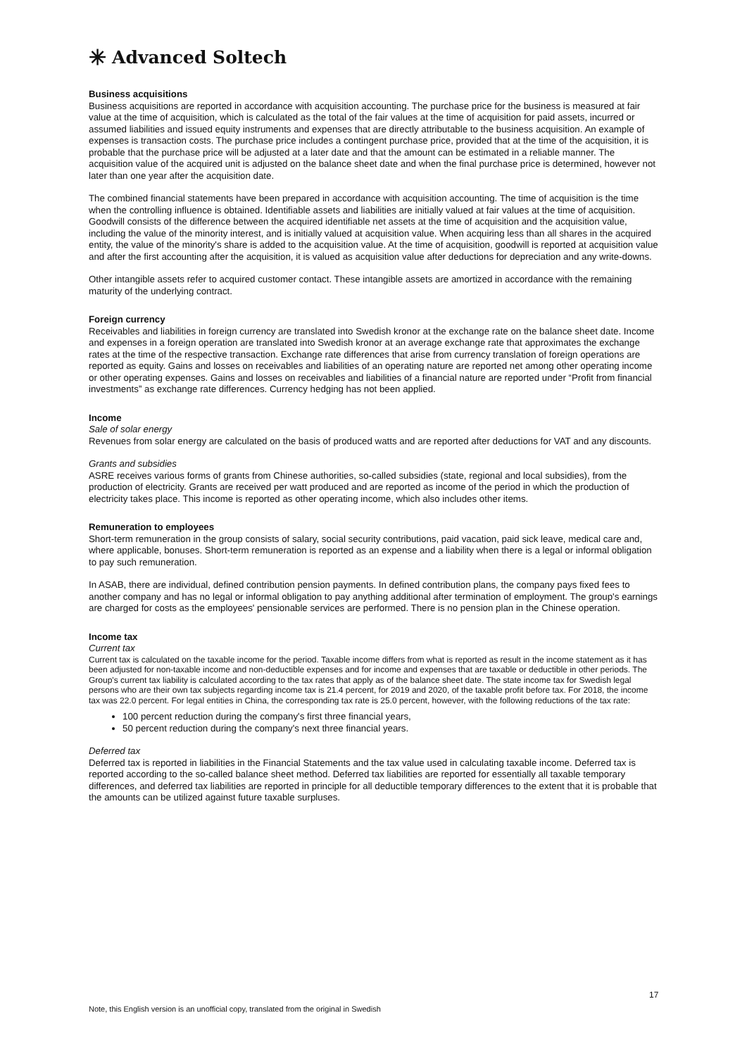✳ Advanced Soltech
Business acquisitions
Business acquisitions are reported in accordance with acquisition accounting. The purchase price for the business is measured at fair value at the time of acquisition, which is calculated as the total of the fair values at the time of acquisition for paid assets, incurred or assumed liabilities and issued equity instruments and expenses that are directly attributable to the business acquisition. An example of expenses is transaction costs. The purchase price includes a contingent purchase price, provided that at the time of the acquisition, it is probable that the purchase price will be adjusted at a later date and that the amount can be estimated in a reliable manner. The acquisition value of the acquired unit is adjusted on the balance sheet date and when the final purchase price is determined, however not later than one year after the acquisition date.
The combined financial statements have been prepared in accordance with acquisition accounting. The time of acquisition is the time when the controlling influence is obtained. Identifiable assets and liabilities are initially valued at fair values at the time of acquisition. Goodwill consists of the difference between the acquired identifiable net assets at the time of acquisition and the acquisition value, including the value of the minority interest, and is initially valued at acquisition value. When acquiring less than all shares in the acquired entity, the value of the minority's share is added to the acquisition value. At the time of acquisition, goodwill is reported at acquisition value and after the first accounting after the acquisition, it is valued as acquisition value after deductions for depreciation and any write-downs.
Other intangible assets refer to acquired customer contact. These intangible assets are amortized in accordance with the remaining maturity of the underlying contract.
Foreign currency
Receivables and liabilities in foreign currency are translated into Swedish kronor at the exchange rate on the balance sheet date. Income and expenses in a foreign operation are translated into Swedish kronor at an average exchange rate that approximates the exchange rates at the time of the respective transaction. Exchange rate differences that arise from currency translation of foreign operations are reported as equity. Gains and losses on receivables and liabilities of an operating nature are reported net among other operating income or other operating expenses. Gains and losses on receivables and liabilities of a financial nature are reported under “Profit from financial investments” as exchange rate differences. Currency hedging has not been applied.
Income
Sale of solar energy
Revenues from solar energy are calculated on the basis of produced watts and are reported after deductions for VAT and any discounts.
Grants and subsidies
ASRE receives various forms of grants from Chinese authorities, so-called subsidies (state, regional and local subsidies), from the production of electricity. Grants are received per watt produced and are reported as income of the period in which the production of electricity takes place. This income is reported as other operating income, which also includes other items.
Remuneration to employees
Short-term remuneration in the group consists of salary, social security contributions, paid vacation, paid sick leave, medical care and, where applicable, bonuses. Short-term remuneration is reported as an expense and a liability when there is a legal or informal obligation to pay such remuneration.
In ASAB, there are individual, defined contribution pension payments. In defined contribution plans, the company pays fixed fees to another company and has no legal or informal obligation to pay anything additional after termination of employment. The group's earnings are charged for costs as the employees' pensionable services are performed. There is no pension plan in the Chinese operation.
Income tax
Current tax
Current tax is calculated on the taxable income for the period. Taxable income differs from what is reported as result in the income statement as it has been adjusted for non-taxable income and non-deductible expenses and for income and expenses that are taxable or deductible in other periods. The Group's current tax liability is calculated according to the tax rates that apply as of the balance sheet date. The state income tax for Swedish legal persons who are their own tax subjects regarding income tax is 21.4 percent, for 2019 and 2020, of the taxable profit before tax. For 2018, the income tax was 22.0 percent. For legal entities in China, the corresponding tax rate is 25.0 percent, however, with the following reductions of the tax rate:
100 percent reduction during the company's first three financial years,
50 percent reduction during the company's next three financial years.
Deferred tax
Deferred tax is reported in liabilities in the Financial Statements and the tax value used in calculating taxable income. Deferred tax is reported according to the so-called balance sheet method. Deferred tax liabilities are reported for essentially all taxable temporary differences, and deferred tax liabilities are reported in principle for all deductible temporary differences to the extent that it is probable that the amounts can be utilized against future taxable surpluses.
17
Note, this English version is an unofficial copy, translated from the original in Swedish